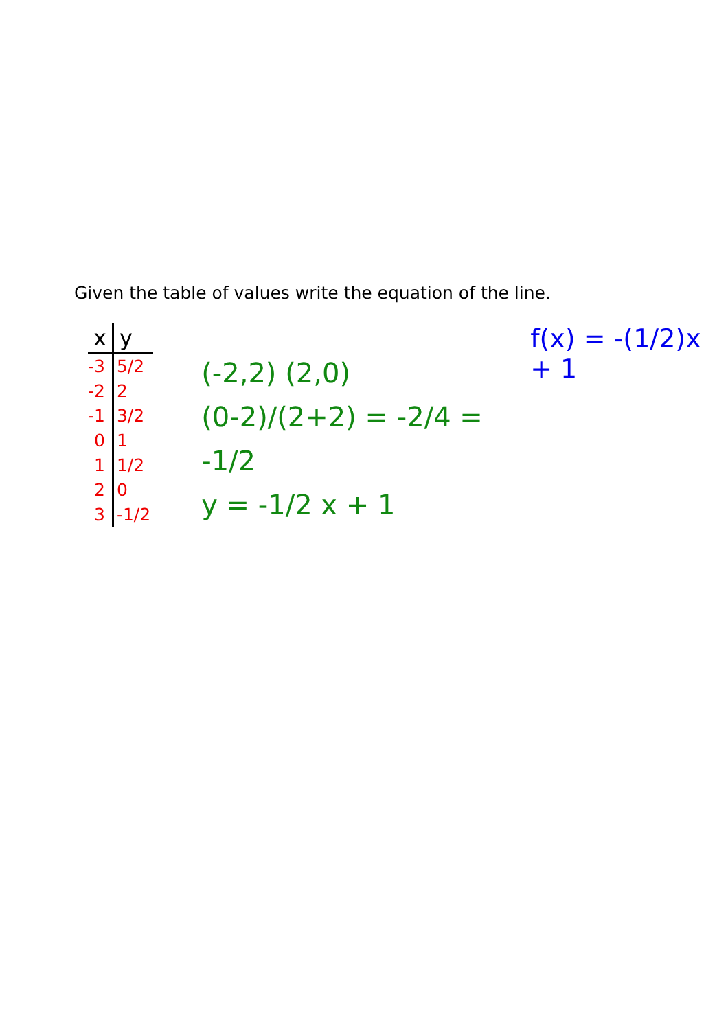Given the table of values write the equation of the line.
| x | y |
| --- | --- |
| -3 | 5/2 |
| -2 | 2 |
| -1 | 3/2 |
| 0 | 1 |
| 1 | 1/2 |
| 2 | 0 |
| 3 | -1/2 |
(-2,2) (2,0)
(0-2)/(2+2) = -2/4 = -1/2
y = -1/2 x + 1
f(x) = -(1/2)x + 1